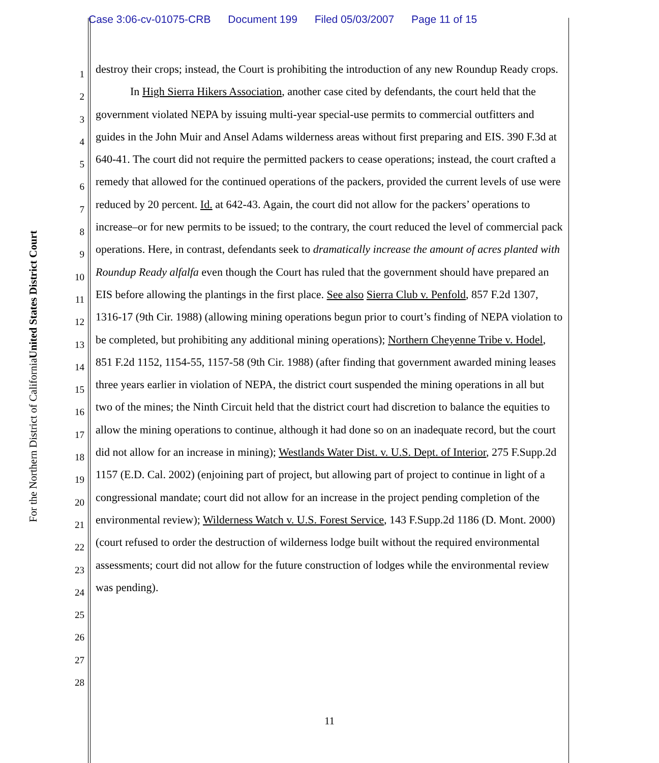Case 3:06-cv-01075-CRB Document 199 Filed 05/03/2007 Page 11 of 15
United States District Court
For the Northern District of California
1
2
3
4
5
6
7
8
9
10
11
12
13
14
15
16
17
18
19
20
21
22
23
24
25
26
27
28
destroy their crops; instead, the Court is prohibiting the introduction of any new Roundup Ready crops.
In High Sierra Hikers Association, another case cited by defendants, the court held that the government violated NEPA by issuing multi-year special-use permits to commercial outfitters and guides in the John Muir and Ansel Adams wilderness areas without first preparing and EIS. 390 F.3d at 640-41. The court did not require the permitted packers to cease operations; instead, the court crafted a remedy that allowed for the continued operations of the packers, provided the current levels of use were reduced by 20 percent. Id. at 642-43. Again, the court did not allow for the packers’ operations to increase–or for new permits to be issued; to the contrary, the court reduced the level of commercial pack operations. Here, in contrast, defendants seek to dramatically increase the amount of acres planted with Roundup Ready alfalfa even though the Court has ruled that the government should have prepared an EIS before allowing the plantings in the first place. See also Sierra Club v. Penfold, 857 F.2d 1307, 1316-17 (9th Cir. 1988) (allowing mining operations begun prior to court’s finding of NEPA violation to be completed, but prohibiting any additional mining operations); Northern Cheyenne Tribe v. Hodel, 851 F.2d 1152, 1154-55, 1157-58 (9th Cir. 1988) (after finding that government awarded mining leases three years earlier in violation of NEPA, the district court suspended the mining operations in all but two of the mines; the Ninth Circuit held that the district court had discretion to balance the equities to allow the mining operations to continue, although it had done so on an inadequate record, but the court did not allow for an increase in mining); Westlands Water Dist. v. U.S. Dept. of Interior, 275 F.Supp.2d 1157 (E.D. Cal. 2002) (enjoining part of project, but allowing part of project to continue in light of a congressional mandate; court did not allow for an increase in the project pending completion of the environmental review); Wilderness Watch v. U.S. Forest Service, 143 F.Supp.2d 1186 (D. Mont. 2000) (court refused to order the destruction of wilderness lodge built without the required environmental assessments; court did not allow for the future construction of lodges while the environmental review was pending).
11